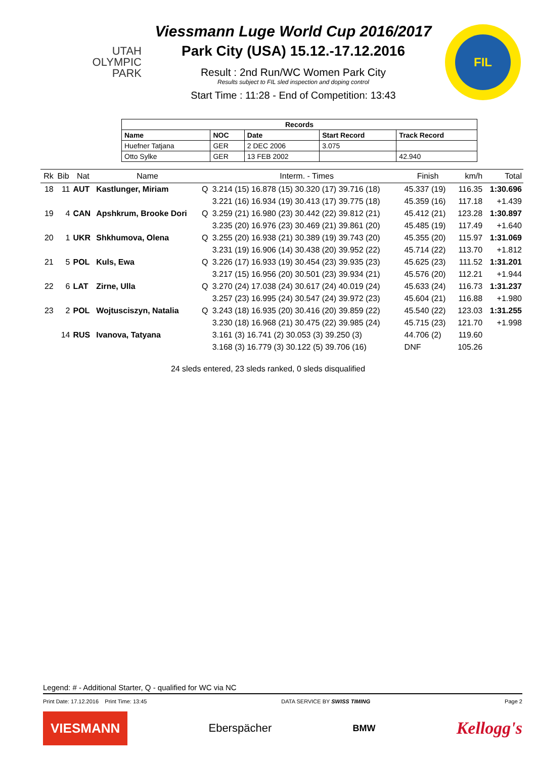UTAH
OLYMPIC
PARK
Viessmann Luge World Cup 2016/2017
Park City (USA) 15.12.-17.12.2016
Result : 2nd Run/WC Women Park City
Results subject to FIL sled inspection and doping control
Start Time : 11:28 - End of Competition: 13:43
FIL
| Records | | | | |
| --- | --- | --- | --- | --- |
| Name | NOC | Date | Start Record | Track Record |
| Huefner Tatjana | GER | 2 DEC 2006 | 3.075 | |
| Otto Sylke | GER | 13 FEB 2002 | | 42.940 |
| Rk | Bib | Nat | Name | | Interm. - Times | Finish | km/h | Total |
| --- | --- | --- | --- | --- | --- | --- | --- | --- |
| 18 | 11 | AUT | Kastlunger, Miriam | Q | 3.214 (15) 16.878 (15) 30.320 (17) 39.716 (18) | 45.337 (19) | 116.35 | 1:30.696 |
| | | | | | 3.221 (16) 16.934 (19) 30.413 (17) 39.775 (18) | 45.359 (16) | 117.18 | +1.439 |
| 19 | 4 | CAN | Apshkrum, Brooke Dori | Q | 3.259 (21) 16.980 (23) 30.442 (22) 39.812 (21) | 45.412 (21) | 123.28 | 1:30.897 |
| | | | | | 3.235 (20) 16.976 (23) 30.469 (21) 39.861 (20) | 45.485 (19) | 117.49 | +1.640 |
| 20 | 1 | UKR | Shkhumova, Olena | Q | 3.255 (20) 16.938 (21) 30.389 (19) 39.743 (20) | 45.355 (20) | 115.97 | 1:31.069 |
| | | | | | 3.231 (19) 16.906 (14) 30.438 (20) 39.952 (22) | 45.714 (22) | 113.70 | +1.812 |
| 21 | 5 | POL | Kuls, Ewa | Q | 3.226 (17) 16.933 (19) 30.454 (23) 39.935 (23) | 45.625 (23) | 111.52 | 1:31.201 |
| | | | | | 3.217 (15) 16.956 (20) 30.501 (23) 39.934 (21) | 45.576 (20) | 112.21 | +1.944 |
| 22 | 6 | LAT | Zirne, Ulla | Q | 3.270 (24) 17.038 (24) 30.617 (24) 40.019 (24) | 45.633 (24) | 116.73 | 1:31.237 |
| | | | | | 3.257 (23) 16.995 (24) 30.547 (24) 39.972 (23) | 45.604 (21) | 116.88 | +1.980 |
| 23 | 2 | POL | Wojtusciszyn, Natalia | Q | 3.243 (18) 16.935 (20) 30.416 (20) 39.859 (22) | 45.540 (22) | 123.03 | 1:31.255 |
| | | | | | 3.230 (18) 16.968 (21) 30.475 (22) 39.985 (24) | 45.715 (23) | 121.70 | +1.998 |
| | 14 | RUS | Ivanova, Tatyana | | 3.161 (3) 16.741 (2) 30.053 (3) 39.250 (3) | 44.706 (2) | 119.60 | |
| | | | | | 3.168 (3) 16.779 (3) 30.122 (5) 39.706 (16) | DNF | 105.26 | |
24 sleds entered, 23 sleds ranked, 0 sleds disqualified
Legend: # - Additional Starter, Q - qualified for WC via NC
Print Date: 17.12.2016 Print Time: 13:45 DATA SERVICE BY SWISS TIMING Page 2
VIESMANN Eberspächer BMW Kellogg's